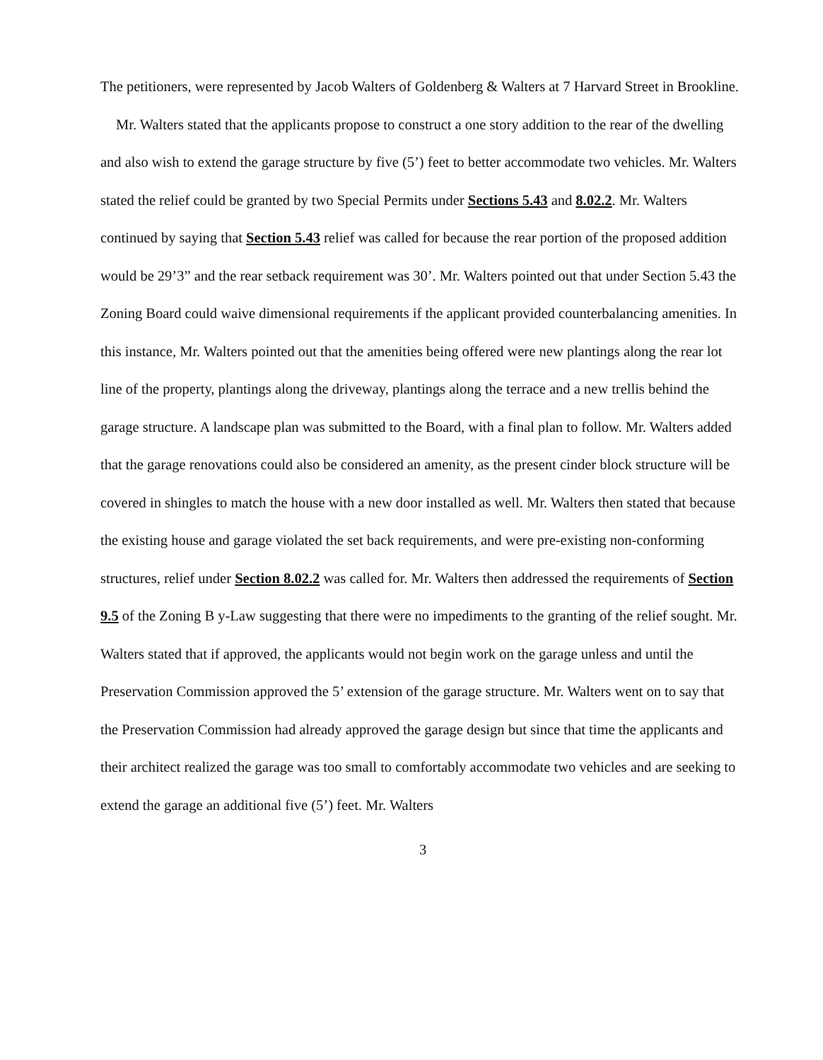The petitioners, were represented by Jacob Walters of Goldenberg & Walters at 7 Harvard Street in Brookline.
Mr. Walters stated that the applicants propose to construct a one story addition to the rear of the dwelling and also wish to extend the garage structure by five (5’) feet to better accommodate two vehicles. Mr. Walters stated the relief could be granted by two Special Permits under Sections 5.43 and 8.02.2. Mr. Walters continued by saying that Section 5.43 relief was called for because the rear portion of the proposed addition would be 29’3” and the rear setback requirement was 30’. Mr. Walters pointed out that under Section 5.43 the Zoning Board could waive dimensional requirements if the applicant provided counterbalancing amenities. In this instance, Mr. Walters pointed out that the amenities being offered were new plantings along the rear lot line of the property, plantings along the driveway, plantings along the terrace and a new trellis behind the garage structure. A landscape plan was submitted to the Board, with a final plan to follow. Mr. Walters added that the garage renovations could also be considered an amenity, as the present cinder block structure will be covered in shingles to match the house with a new door installed as well. Mr. Walters then stated that because the existing house and garage violated the set back requirements, and were pre-existing non-conforming structures, relief under Section 8.02.2 was called for. Mr. Walters then addressed the requirements of Section 9.5 of the Zoning B y-Law suggesting that there were no impediments to the granting of the relief sought. Mr. Walters stated that if approved, the applicants would not begin work on the garage unless and until the Preservation Commission approved the 5’ extension of the garage structure. Mr. Walters went on to say that the Preservation Commission had already approved the garage design but since that time the applicants and their architect realized the garage was too small to comfortably accommodate two vehicles and are seeking to extend the garage an additional five (5’) feet. Mr. Walters
3